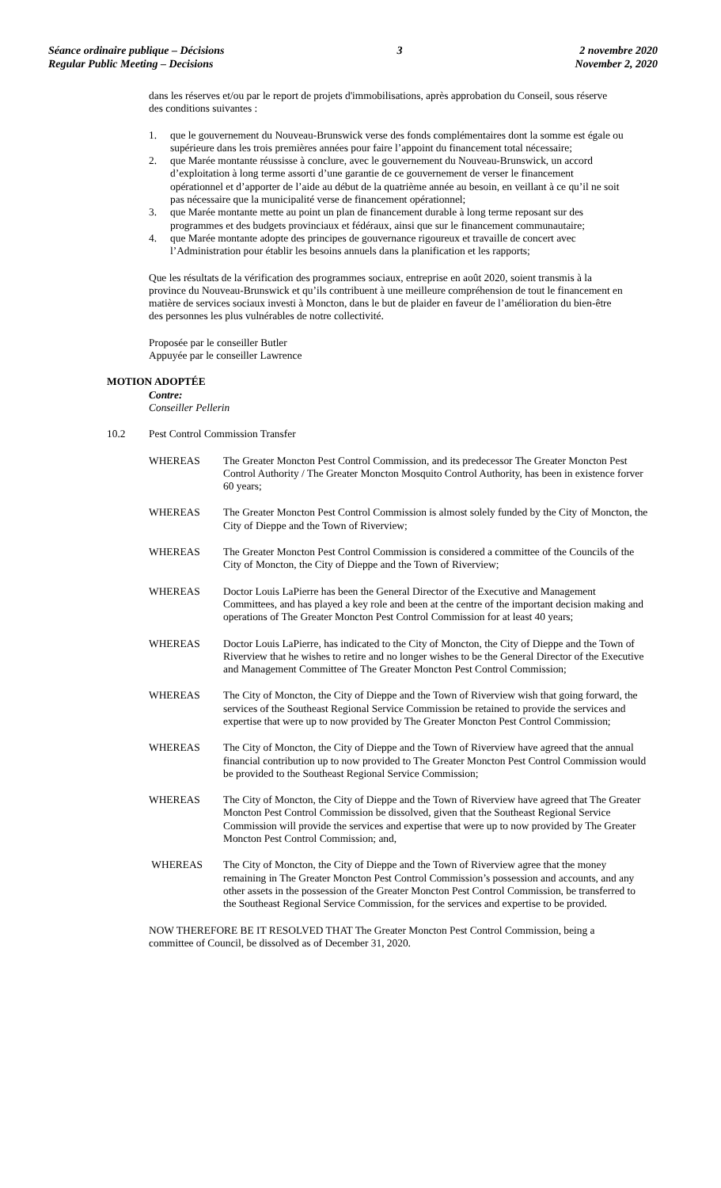Séance ordinaire publique – Décisions
Regular Public Meeting – Decisions
3 2 novembre 2020
November 2, 2020
dans les réserves et/ou par le report de projets d'immobilisations, après approbation du Conseil, sous réserve des conditions suivantes :
1. que le gouvernement du Nouveau-Brunswick verse des fonds complémentaires dont la somme est égale ou supérieure dans les trois premières années pour faire l’appoint du financement total nécessaire;
2. que Marée montante réussisse à conclure, avec le gouvernement du Nouveau-Brunswick, un accord d’exploitation à long terme assorti d’une garantie de ce gouvernement de verser le financement opérationnel et d’apporter de l’aide au début de la quatrième année au besoin, en veillant à ce qu’il ne soit pas nécessaire que la municipalité verse de financement opérationnel;
3. que Marée montante mette au point un plan de financement durable à long terme reposant sur des programmes et des budgets provinciaux et fédéraux, ainsi que sur le financement communautaire;
4. que Marée montante adopte des principes de gouvernance rigoureux et travaille de concert avec l’Administration pour établir les besoins annuels dans la planification et les rapports;
Que les résultats de la vérification des programmes sociaux, entreprise en août 2020, soient transmis à la province du Nouveau-Brunswick et qu’ils contribuent à une meilleure compréhension de tout le financement en matière de services sociaux investi à Moncton, dans le but de plaider en faveur de l’amélioration du bien-être des personnes les plus vulnérables de notre collectivité.
Proposée par le conseiller Butler
Appuyée par le conseiller Lawrence
MOTION ADOPTÉE
Contre:
Conseiller Pellerin
10.2 Pest Control Commission Transfer
WHEREAS The Greater Moncton Pest Control Commission, and its predecessor The Greater Moncton Pest Control Authority / The Greater Moncton Mosquito Control Authority, has been in existence forver 60 years;
WHEREAS The Greater Moncton Pest Control Commission is almost solely funded by the City of Moncton, the City of Dieppe and the Town of Riverview;
WHEREAS The Greater Moncton Pest Control Commission is considered a committee of the Councils of the City of Moncton, the City of Dieppe and the Town of Riverview;
WHEREAS Doctor Louis LaPierre has been the General Director of the Executive and Management Committees, and has played a key role and been at the centre of the important decision making and operations of The Greater Moncton Pest Control Commission for at least 40 years;
WHEREAS Doctor Louis LaPierre, has indicated to the City of Moncton, the City of Dieppe and the Town of Riverview that he wishes to retire and no longer wishes to be the General Director of the Executive and Management Committee of The Greater Moncton Pest Control Commission;
WHEREAS The City of Moncton, the City of Dieppe and the Town of Riverview wish that going forward, the services of the Southeast Regional Service Commission be retained to provide the services and expertise that were up to now provided by The Greater Moncton Pest Control Commission;
WHEREAS The City of Moncton, the City of Dieppe and the Town of Riverview have agreed that the annual financial contribution up to now provided to The Greater Moncton Pest Control Commission would be provided to the Southeast Regional Service Commission;
WHEREAS The City of Moncton, the City of Dieppe and the Town of Riverview have agreed that The Greater Moncton Pest Control Commission be dissolved, given that the Southeast Regional Service Commission will provide the services and expertise that were up to now provided by The Greater Moncton Pest Control Commission; and,
WHEREAS The City of Moncton, the City of Dieppe and the Town of Riverview agree that the money remaining in The Greater Moncton Pest Control Commission’s possession and accounts, and any other assets in the possession of the Greater Moncton Pest Control Commission, be transferred to the Southeast Regional Service Commission, for the services and expertise to be provided.
NOW THEREFORE BE IT RESOLVED THAT The Greater Moncton Pest Control Commission, being a committee of Council, be dissolved as of December 31, 2020.